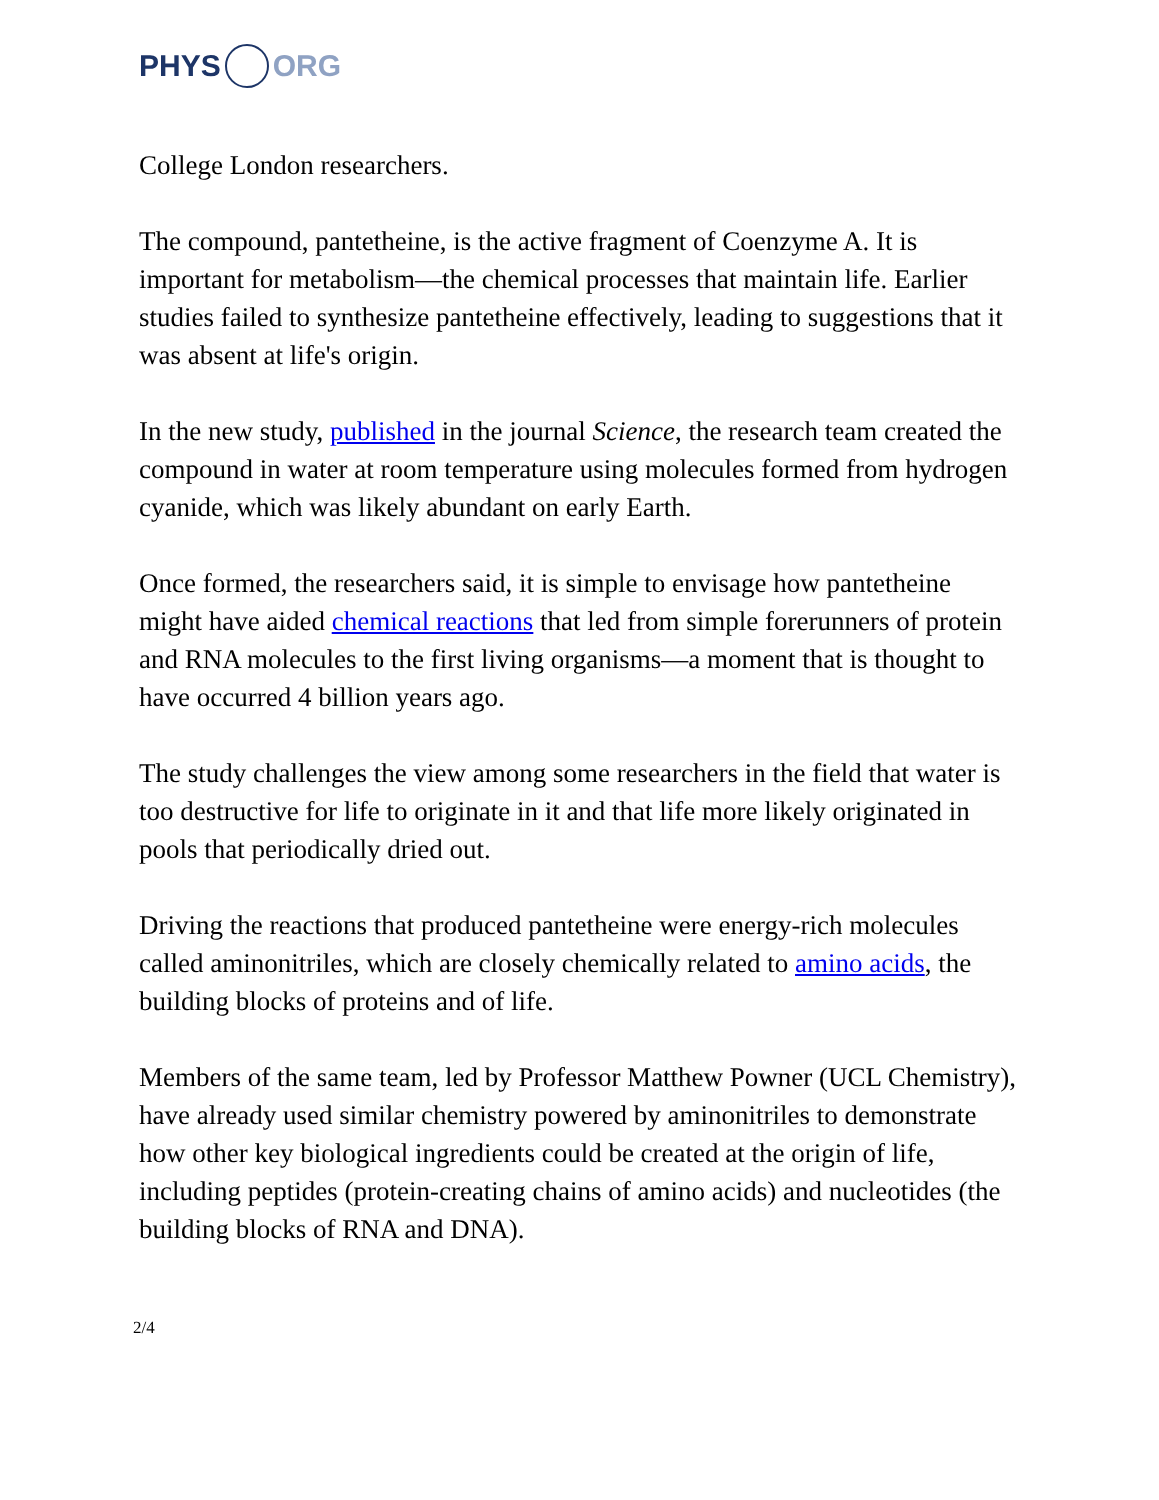PHYS ORG
College London researchers.
The compound, pantetheine, is the active fragment of Coenzyme A. It is important for metabolism—the chemical processes that maintain life. Earlier studies failed to synthesize pantetheine effectively, leading to suggestions that it was absent at life's origin.
In the new study, published in the journal Science, the research team created the compound in water at room temperature using molecules formed from hydrogen cyanide, which was likely abundant on early Earth.
Once formed, the researchers said, it is simple to envisage how pantetheine might have aided chemical reactions that led from simple forerunners of protein and RNA molecules to the first living organisms—a moment that is thought to have occurred 4 billion years ago.
The study challenges the view among some researchers in the field that water is too destructive for life to originate in it and that life more likely originated in pools that periodically dried out.
Driving the reactions that produced pantetheine were energy-rich molecules called aminonitriles, which are closely chemically related to amino acids, the building blocks of proteins and of life.
Members of the same team, led by Professor Matthew Powner (UCL Chemistry), have already used similar chemistry powered by aminonitriles to demonstrate how other key biological ingredients could be created at the origin of life, including peptides (protein-creating chains of amino acids) and nucleotides (the building blocks of RNA and DNA).
2/4